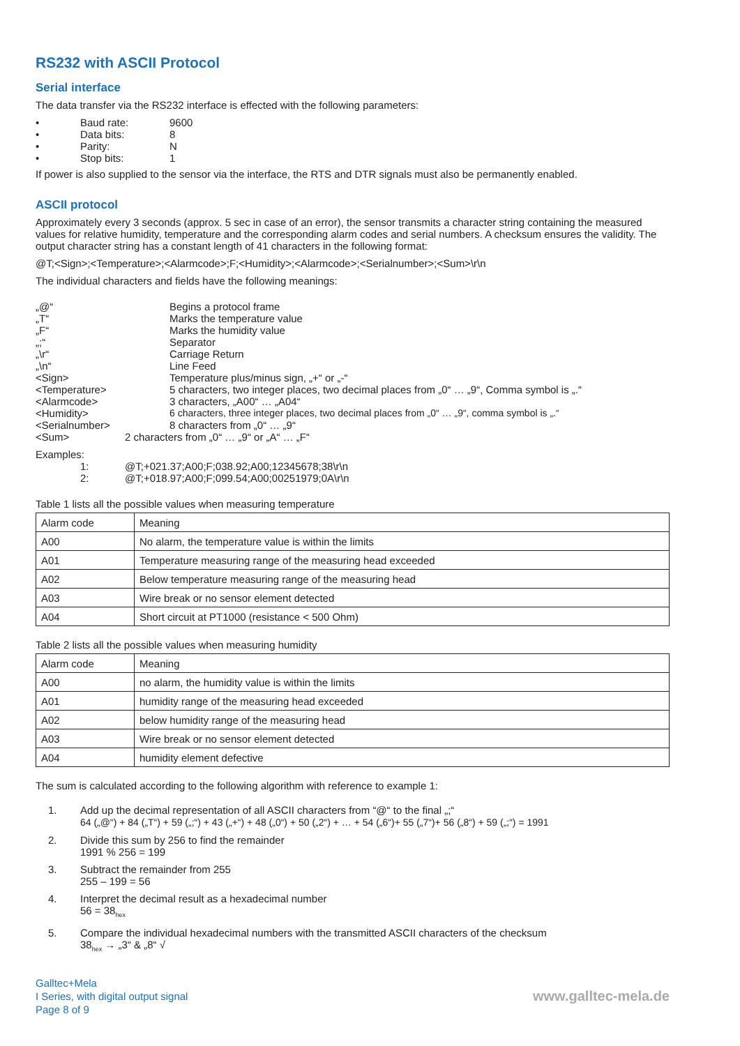RS232 with ASCII Protocol
Serial interface
The data transfer via the RS232 interface is effected with the following parameters:
• Baud rate: 9600
• Data bits: 8
• Parity: N
• Stop bits: 1
If power is also supplied to the sensor via the interface, the RTS and DTR signals must also be permanently enabled.
ASCII protocol
Approximately every 3 seconds (approx. 5 sec in case of an error), the sensor transmits a character string containing the measured values for relative humidity, temperature and the corresponding alarm codes and serial numbers. A checksum ensures the validity. The output character string has a constant length of 41 characters in the following format:
@T;<Sign>;<Temperature>;<Alarmcode>;F;<Humidity>;<Alarmcode>;<Serialnumber>;<Sum>\r\n
The individual characters and fields have the following meanings:
„@“Begins a protocol frame
„T“Marks the temperature value
„F“Marks the humidity value
„;“Separator
„\r“Carriage Return
„\n“Line Feed
<Sign> Temperature plus/minus sign, „+“ or „-“
<Temperature> 5 characters, two integer places, two decimal places from „0“ … „9“, Comma symbol is „.“
<Alarmcode> 3 characters, „A00“ … „A04“
<Humidity> 6 characters, three integer places, two decimal places from „0“ … „9“, comma symbol is „.“
<Serialnumber> 8 characters from „0“ … „9“
<Sum> 2 characters from „0“ … „9“ or „A“ … „F“
Examples:
1: @T;+021.37;A00;F;038.92;A00;12345678;38\r\n
2: @T;+018.97;A00;F;099.54;A00;00251979;0A\r\n
Table 1 lists all the possible values when measuring temperature
| Alarm code | Meaning |
| A00 | No alarm, the temperature value is within the limits |
| A01 | Temperature measuring range of the measuring head exceeded |
| A02 | Below temperature measuring range of the measuring head |
| A03 | Wire break or no sensor element detected |
| A04 | Short circuit at PT1000 (resistance < 500 Ohm) |
Table 2 lists all the possible values when measuring humidity
| Alarm code | Meaning |
| A00 | no alarm, the humidity value is within the limits |
| A01 | humidity range of the measuring head exceeded |
| A02 | below humidity range of the measuring head |
| A03 | Wire break or no sensor element detected |
| A04 | humidity element defective |
The sum is calculated according to the following algorithm with reference to example 1:
1. Add up the decimal representation of all ASCII characters from “@“ to the final „;“
64 („@“) + 84 („T“) + 59 („;“) + 43 („+“) + 48 („0“) + 50 („2“) + … + 54 („6“)+ 55 („7“)+ 56 („8“) + 59 („;“) = 1991
2. Divide this sum by 256 to find the remainder
1991 % 256 = 199
3. Subtract the remainder from 255
255 – 199 = 56
4. Interpret the decimal result as a hexadecimal number
56 = 38<sub>hex</sub>
5. Compare the individual hexadecimal numbers with the transmitted ASCII characters of the checksum
38<sub>hex</sub> → „3“ & „8“ √
Galltec+Mela
I Series, with digital output signal
Page 8 of 9
www.galltec-mela.de